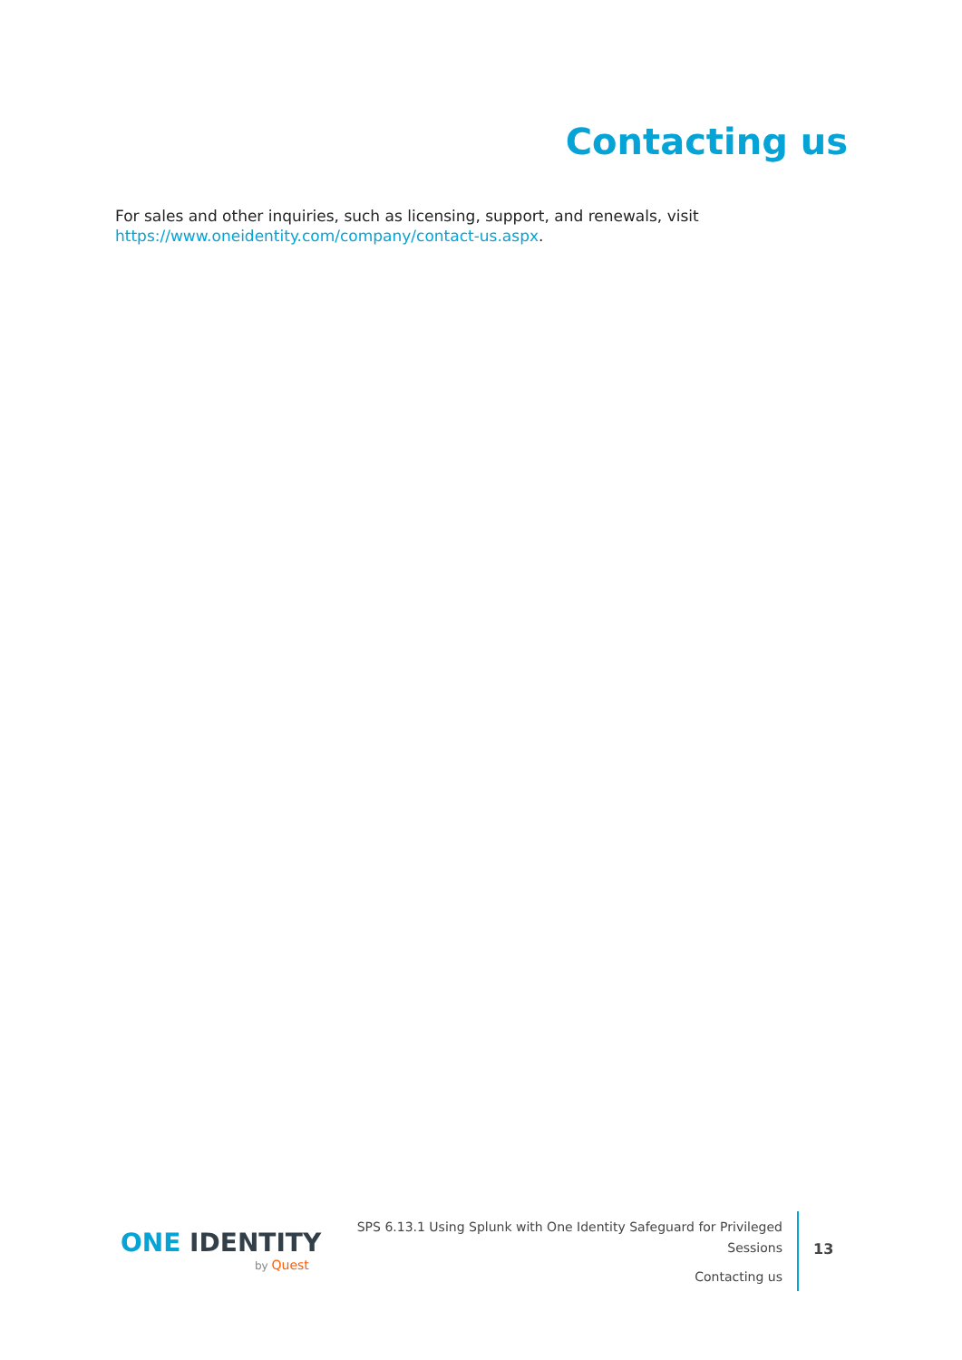Contacting us
For sales and other inquiries, such as licensing, support, and renewals, visit https://www.oneidentity.com/company/contact-us.aspx.
ONE IDENTITY
by Quest
SPS 6.13.1 Using Splunk with One Identity Safeguard for Privileged Sessions
Contacting us
13